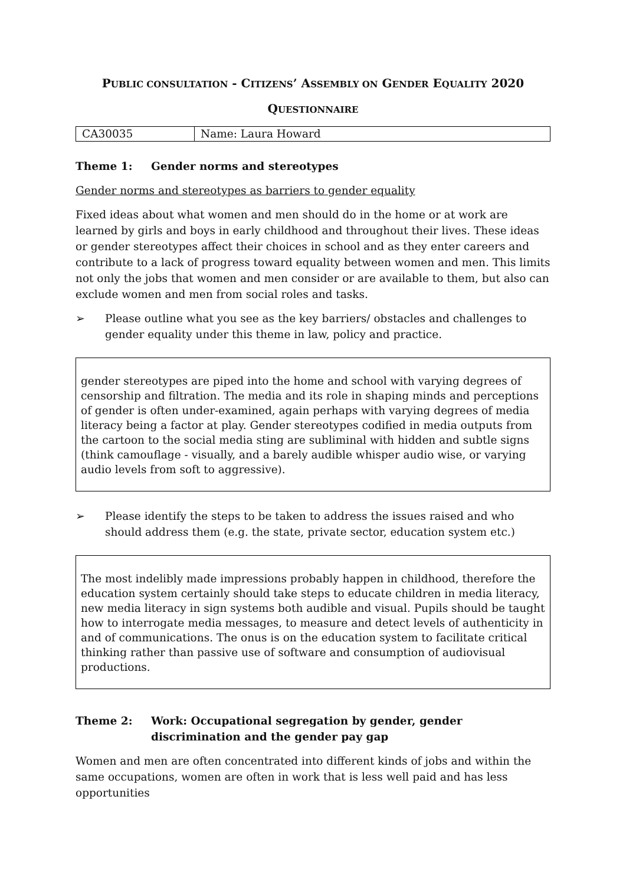PUBLIC CONSULTATION - CITIZENS’ ASSEMBLY ON GENDER EQUALITY 2020
QUESTIONNAIRE
| CA30035 | Name: Laura Howard |
Theme 1: Gender norms and stereotypes
Gender norms and stereotypes as barriers to gender equality
Fixed ideas about what women and men should do in the home or at work are learned by girls and boys in early childhood and throughout their lives. These ideas or gender stereotypes affect their choices in school and as they enter careers and contribute to a lack of progress toward equality between women and men. This limits not only the jobs that women and men consider or are available to them, but also can exclude women and men from social roles and tasks.
➢ Please outline what you see as the key barriers/ obstacles and challenges to gender equality under this theme in law, policy and practice.
gender stereotypes are piped into the home and school with varying degrees of censorship and filtration. The media and its role in shaping minds and perceptions of gender is often under-examined, again perhaps with varying degrees of media literacy being a factor at play. Gender stereotypes codified in media outputs from the cartoon to the social media sting are subliminal with hidden and subtle signs (think camouflage - visually, and a barely audible whisper audio wise, or varying audio levels from soft to aggressive).
➢ Please identify the steps to be taken to address the issues raised and who should address them (e.g. the state, private sector, education system etc.)
The most indelibly made impressions probably happen in childhood, therefore the education system certainly should take steps to educate children in media literacy, new media literacy in sign systems both audible and visual. Pupils should be taught how to interrogate media messages, to measure and detect levels of authenticity in and of communications. The onus is on the education system to facilitate critical thinking rather than passive use of software and consumption of audiovisual productions.
Theme 2: Work: Occupational segregation by gender, gender discrimination and the gender pay gap
Women and men are often concentrated into different kinds of jobs and within the same occupations, women are often in work that is less well paid and has less opportunities